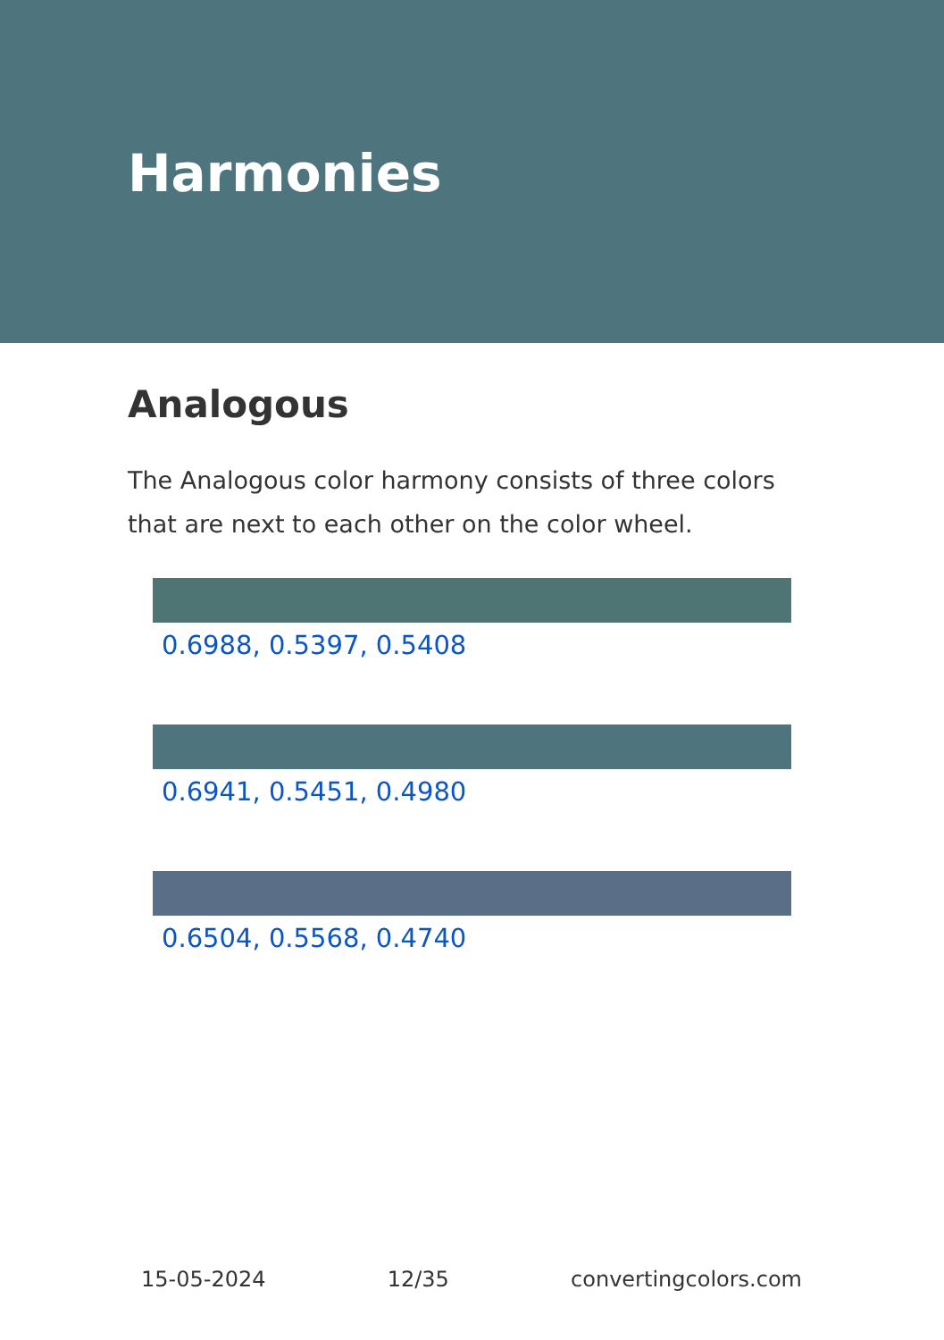Harmonies
Analogous
The Analogous color harmony consists of three colors that are next to each other on the color wheel.
0.6988, 0.5397, 0.5408
0.6941, 0.5451, 0.4980
0.6504, 0.5568, 0.4740
15-05-2024 12/35 convertingcolors.com